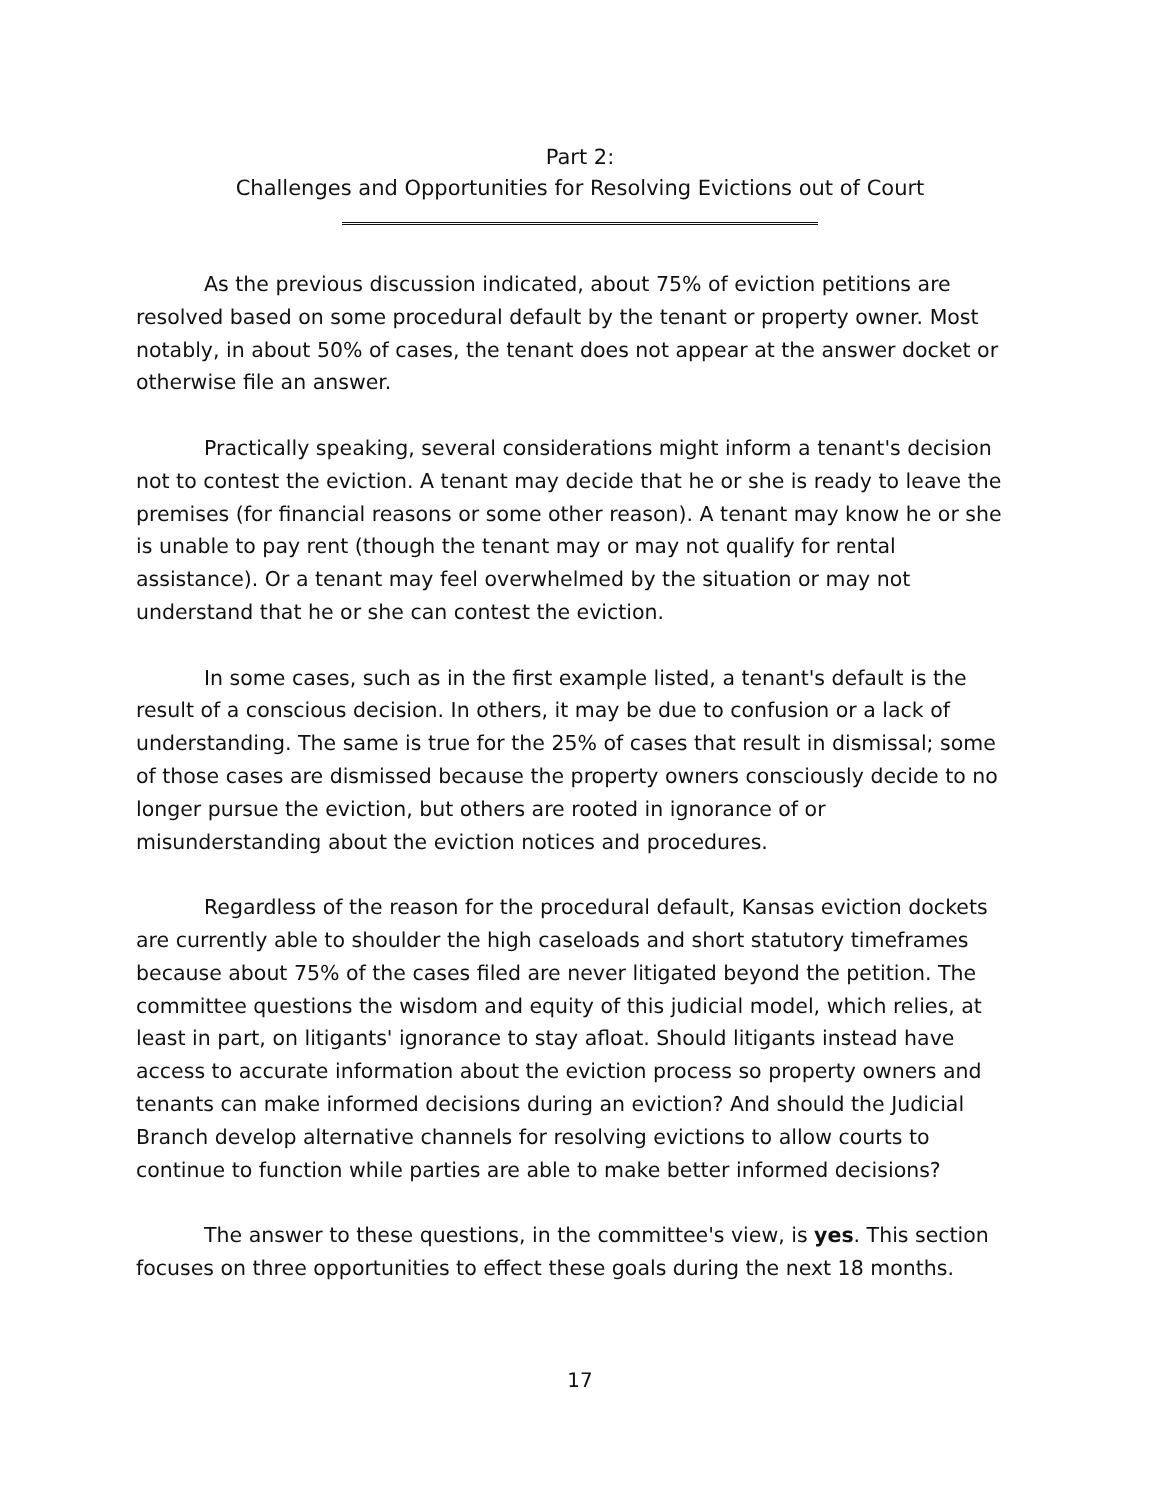Part 2:
Challenges and Opportunities for Resolving Evictions out of Court
As the previous discussion indicated, about 75% of eviction petitions are resolved based on some procedural default by the tenant or property owner. Most notably, in about 50% of cases, the tenant does not appear at the answer docket or otherwise file an answer.
Practically speaking, several considerations might inform a tenant's decision not to contest the eviction. A tenant may decide that he or she is ready to leave the premises (for financial reasons or some other reason). A tenant may know he or she is unable to pay rent (though the tenant may or may not qualify for rental assistance). Or a tenant may feel overwhelmed by the situation or may not understand that he or she can contest the eviction.
In some cases, such as in the first example listed, a tenant's default is the result of a conscious decision. In others, it may be due to confusion or a lack of understanding. The same is true for the 25% of cases that result in dismissal; some of those cases are dismissed because the property owners consciously decide to no longer pursue the eviction, but others are rooted in ignorance of or misunderstanding about the eviction notices and procedures.
Regardless of the reason for the procedural default, Kansas eviction dockets are currently able to shoulder the high caseloads and short statutory timeframes because about 75% of the cases filed are never litigated beyond the petition. The committee questions the wisdom and equity of this judicial model, which relies, at least in part, on litigants' ignorance to stay afloat. Should litigants instead have access to accurate information about the eviction process so property owners and tenants can make informed decisions during an eviction? And should the Judicial Branch develop alternative channels for resolving evictions to allow courts to continue to function while parties are able to make better informed decisions?
The answer to these questions, in the committee's view, is yes. This section focuses on three opportunities to effect these goals during the next 18 months.
17